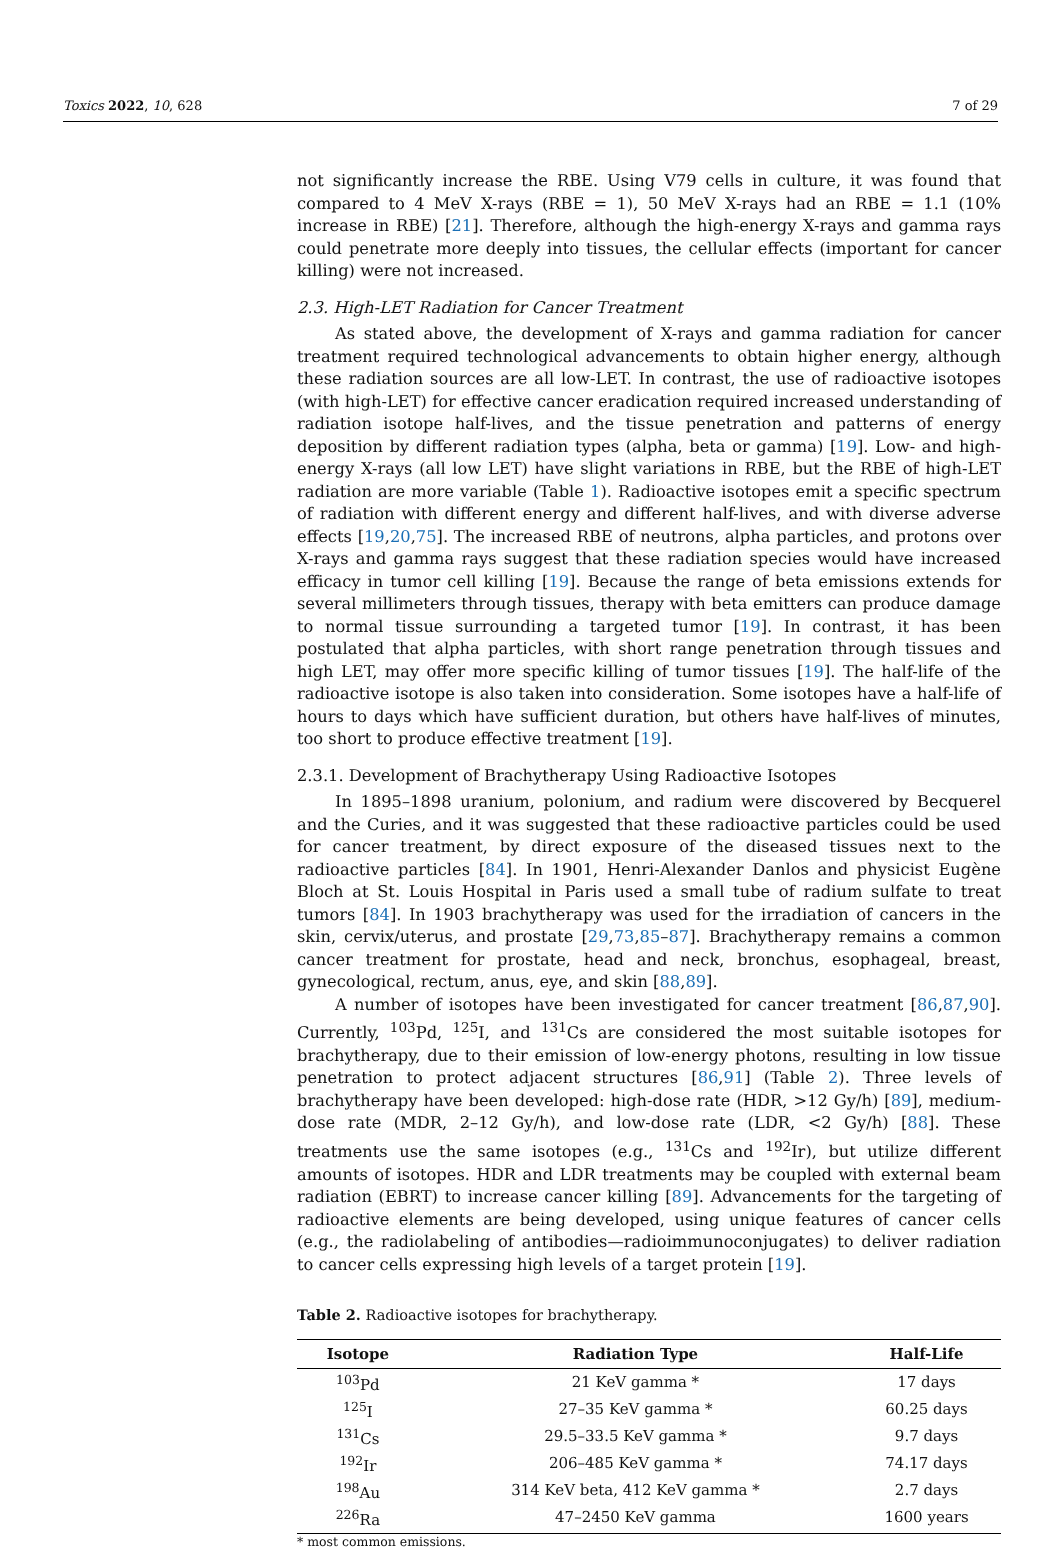Toxics 2022, 10, 628 7 of 29
not significantly increase the RBE. Using V79 cells in culture, it was found that compared to 4 MeV X-rays (RBE = 1), 50 MeV X-rays had an RBE = 1.1 (10% increase in RBE) [21]. Therefore, although the high-energy X-rays and gamma rays could penetrate more deeply into tissues, the cellular effects (important for cancer killing) were not increased.
2.3. High-LET Radiation for Cancer Treatment
As stated above, the development of X-rays and gamma radiation for cancer treatment required technological advancements to obtain higher energy, although these radiation sources are all low-LET. In contrast, the use of radioactive isotopes (with high-LET) for effective cancer eradication required increased understanding of radiation isotope half-lives, and the tissue penetration and patterns of energy deposition by different radiation types (alpha, beta or gamma) [19]. Low- and high-energy X-rays (all low LET) have slight variations in RBE, but the RBE of high-LET radiation are more variable (Table 1). Radioactive isotopes emit a specific spectrum of radiation with different energy and different half-lives, and with diverse adverse effects [19,20,75]. The increased RBE of neutrons, alpha particles, and protons over X-rays and gamma rays suggest that these radiation species would have increased efficacy in tumor cell killing [19]. Because the range of beta emissions extends for several millimeters through tissues, therapy with beta emitters can produce damage to normal tissue surrounding a targeted tumor [19]. In contrast, it has been postulated that alpha particles, with short range penetration through tissues and high LET, may offer more specific killing of tumor tissues [19]. The half-life of the radioactive isotope is also taken into consideration. Some isotopes have a half-life of hours to days which have sufficient duration, but others have half-lives of minutes, too short to produce effective treatment [19].
2.3.1. Development of Brachytherapy Using Radioactive Isotopes
In 1895–1898 uranium, polonium, and radium were discovered by Becquerel and the Curies, and it was suggested that these radioactive particles could be used for cancer treatment, by direct exposure of the diseased tissues next to the radioactive particles [84]. In 1901, Henri-Alexander Danlos and physicist Eugène Bloch at St. Louis Hospital in Paris used a small tube of radium sulfate to treat tumors [84]. In 1903 brachytherapy was used for the irradiation of cancers in the skin, cervix/uterus, and prostate [29,73,85–87]. Brachytherapy remains a common cancer treatment for prostate, head and neck, bronchus, esophageal, breast, gynecological, rectum, anus, eye, and skin [88,89].
A number of isotopes have been investigated for cancer treatment [86,87,90]. Currently, <sup>103</sup>Pd, <sup>125</sup>I, and <sup>131</sup>Cs are considered the most suitable isotopes for brachytherapy, due to their emission of low-energy photons, resulting in low tissue penetration to protect adjacent structures [86,91] (Table 2). Three levels of brachytherapy have been developed: high-dose rate (HDR, >12 Gy/h) [89], medium-dose rate (MDR, 2–12 Gy/h), and low-dose rate (LDR, <2 Gy/h) [88]. These treatments use the same isotopes (e.g., <sup>131</sup>Cs and <sup>192</sup>Ir), but utilize different amounts of isotopes. HDR and LDR treatments may be coupled with external beam radiation (EBRT) to increase cancer killing [89]. Advancements for the targeting of radioactive elements are being developed, using unique features of cancer cells (e.g., the radiolabeling of antibodies—radioimmunoconjugates) to deliver radiation to cancer cells expressing high levels of a target protein [19].
Table 2. Radioactive isotopes for brachytherapy.
| Isotope | Radiation Type | Half-Life |
| --- | --- | --- |
| <sup>103</sup>Pd | 21 KeV gamma * | 17 days |
| <sup>125</sup>I | 27–35 KeV gamma * | 60.25 days |
| <sup>131</sup>Cs | 29.5–33.5 KeV gamma * | 9.7 days |
| <sup>192</sup>Ir | 206–485 KeV gamma * | 74.17 days |
| <sup>198</sup>Au | 314 KeV beta, 412 KeV gamma * | 2.7 days |
| <sup>226</sup>Ra | 47–2450 KeV gamma | 1600 years |
* most common emissions.